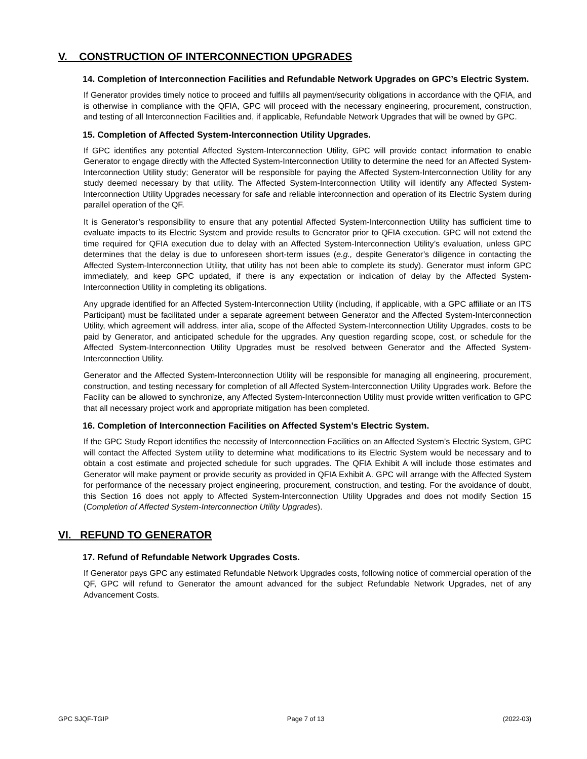V. CONSTRUCTION OF INTERCONNECTION UPGRADES
14. Completion of Interconnection Facilities and Refundable Network Upgrades on GPC’s Electric System.
If Generator provides timely notice to proceed and fulfills all payment/security obligations in accordance with the QFIA, and is otherwise in compliance with the QFIA, GPC will proceed with the necessary engineering, procurement, construction, and testing of all Interconnection Facilities and, if applicable, Refundable Network Upgrades that will be owned by GPC.
15. Completion of Affected System-Interconnection Utility Upgrades.
If GPC identifies any potential Affected System-Interconnection Utility, GPC will provide contact information to enable Generator to engage directly with the Affected System-Interconnection Utility to determine the need for an Affected System-Interconnection Utility study; Generator will be responsible for paying the Affected System-Interconnection Utility for any study deemed necessary by that utility. The Affected System-Interconnection Utility will identify any Affected System-Interconnection Utility Upgrades necessary for safe and reliable interconnection and operation of its Electric System during parallel operation of the QF.
It is Generator’s responsibility to ensure that any potential Affected System-Interconnection Utility has sufficient time to evaluate impacts to its Electric System and provide results to Generator prior to QFIA execution. GPC will not extend the time required for QFIA execution due to delay with an Affected System-Interconnection Utility’s evaluation, unless GPC determines that the delay is due to unforeseen short-term issues (e.g., despite Generator’s diligence in contacting the Affected System-Interconnection Utility, that utility has not been able to complete its study). Generator must inform GPC immediately, and keep GPC updated, if there is any expectation or indication of delay by the Affected System-Interconnection Utility in completing its obligations.
Any upgrade identified for an Affected System-Interconnection Utility (including, if applicable, with a GPC affiliate or an ITS Participant) must be facilitated under a separate agreement between Generator and the Affected System-Interconnection Utility, which agreement will address, inter alia, scope of the Affected System-Interconnection Utility Upgrades, costs to be paid by Generator, and anticipated schedule for the upgrades. Any question regarding scope, cost, or schedule for the Affected System-Interconnection Utility Upgrades must be resolved between Generator and the Affected System-Interconnection Utility.
Generator and the Affected System-Interconnection Utility will be responsible for managing all engineering, procurement, construction, and testing necessary for completion of all Affected System-Interconnection Utility Upgrades work. Before the Facility can be allowed to synchronize, any Affected System-Interconnection Utility must provide written verification to GPC that all necessary project work and appropriate mitigation has been completed.
16. Completion of Interconnection Facilities on Affected System’s Electric System.
If the GPC Study Report identifies the necessity of Interconnection Facilities on an Affected System’s Electric System, GPC will contact the Affected System utility to determine what modifications to its Electric System would be necessary and to obtain a cost estimate and projected schedule for such upgrades. The QFIA Exhibit A will include those estimates and Generator will make payment or provide security as provided in QFIA Exhibit A. GPC will arrange with the Affected System for performance of the necessary project engineering, procurement, construction, and testing. For the avoidance of doubt, this Section 16 does not apply to Affected System-Interconnection Utility Upgrades and does not modify Section 15 (Completion of Affected System-Interconnection Utility Upgrades).
VI. REFUND TO GENERATOR
17. Refund of Refundable Network Upgrades Costs.
If Generator pays GPC any estimated Refundable Network Upgrades costs, following notice of commercial operation of the QF, GPC will refund to Generator the amount advanced for the subject Refundable Network Upgrades, net of any Advancement Costs.
GPC SJQF-TGIP Page 7 of 13 (2022-03)